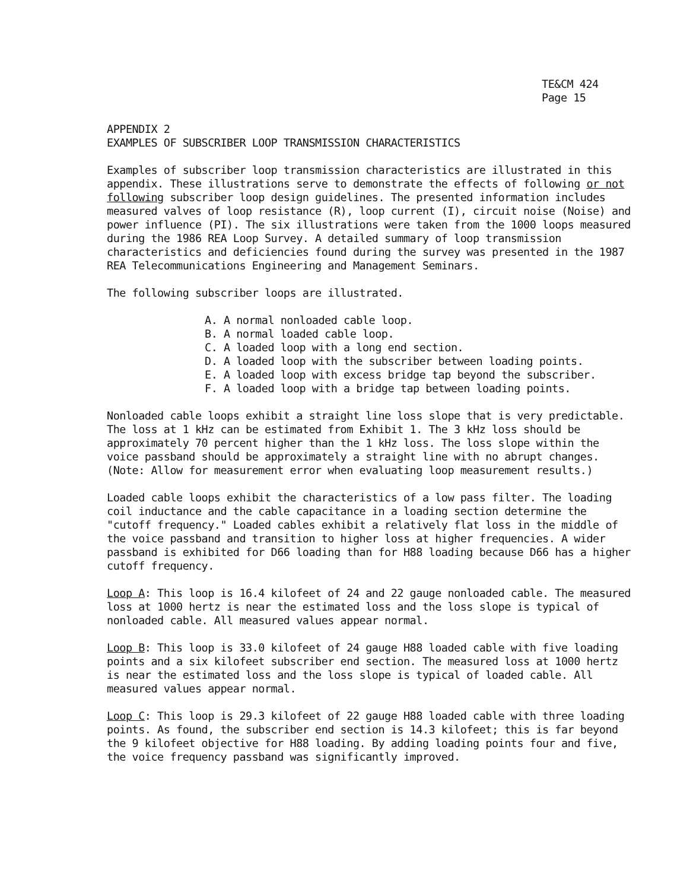TE&CM 424
Page 15
APPENDIX 2
EXAMPLES OF SUBSCRIBER LOOP TRANSMISSION CHARACTERISTICS
Examples of subscriber loop transmission characteristics are illustrated in this appendix. These illustrations serve to demonstrate the effects of following or not following subscriber loop design guidelines. The presented information includes measured valves of loop resistance (R), loop current (I), circuit noise (Noise) and power influence (PI). The six illustrations were taken from the 1000 loops measured during the 1986 REA Loop Survey. A detailed summary of loop transmission characteristics and deficiencies found during the survey was presented in the 1987 REA Telecommunications Engineering and Management Seminars.
The following subscriber loops are illustrated.
A. A normal nonloaded cable loop.
B. A normal loaded cable loop.
C. A loaded loop with a long end section.
D. A loaded loop with the subscriber between loading points.
E. A loaded loop with excess bridge tap beyond the subscriber.
F. A loaded loop with a bridge tap between loading points.
Nonloaded cable loops exhibit a straight line loss slope that is very predictable. The loss at 1 kHz can be estimated from Exhibit 1. The 3 kHz loss should be approximately 70 percent higher than the 1 kHz loss. The loss slope within the voice passband should be approximately a straight line with no abrupt changes. (Note: Allow for measurement error when evaluating loop measurement results.)
Loaded cable loops exhibit the characteristics of a low pass filter. The loading coil inductance and the cable capacitance in a loading section determine the "cutoff frequency." Loaded cables exhibit a relatively flat loss in the middle of the voice passband and transition to higher loss at higher frequencies. A wider passband is exhibited for D66 loading than for H88 loading because D66 has a higher cutoff frequency.
Loop A: This loop is 16.4 kilofeet of 24 and 22 gauge nonloaded cable. The measured loss at 1000 hertz is near the estimated loss and the loss slope is typical of nonloaded cable. All measured values appear normal.
Loop B: This loop is 33.0 kilofeet of 24 gauge H88 loaded cable with five loading points and a six kilofeet subscriber end section. The measured loss at 1000 hertz is near the estimated loss and the loss slope is typical of loaded cable. All measured values appear normal.
Loop C: This loop is 29.3 kilofeet of 22 gauge H88 loaded cable with three loading points. As found, the subscriber end section is 14.3 kilofeet; this is far beyond the 9 kilofeet objective for H88 loading. By adding loading points four and five, the voice frequency passband was significantly improved.